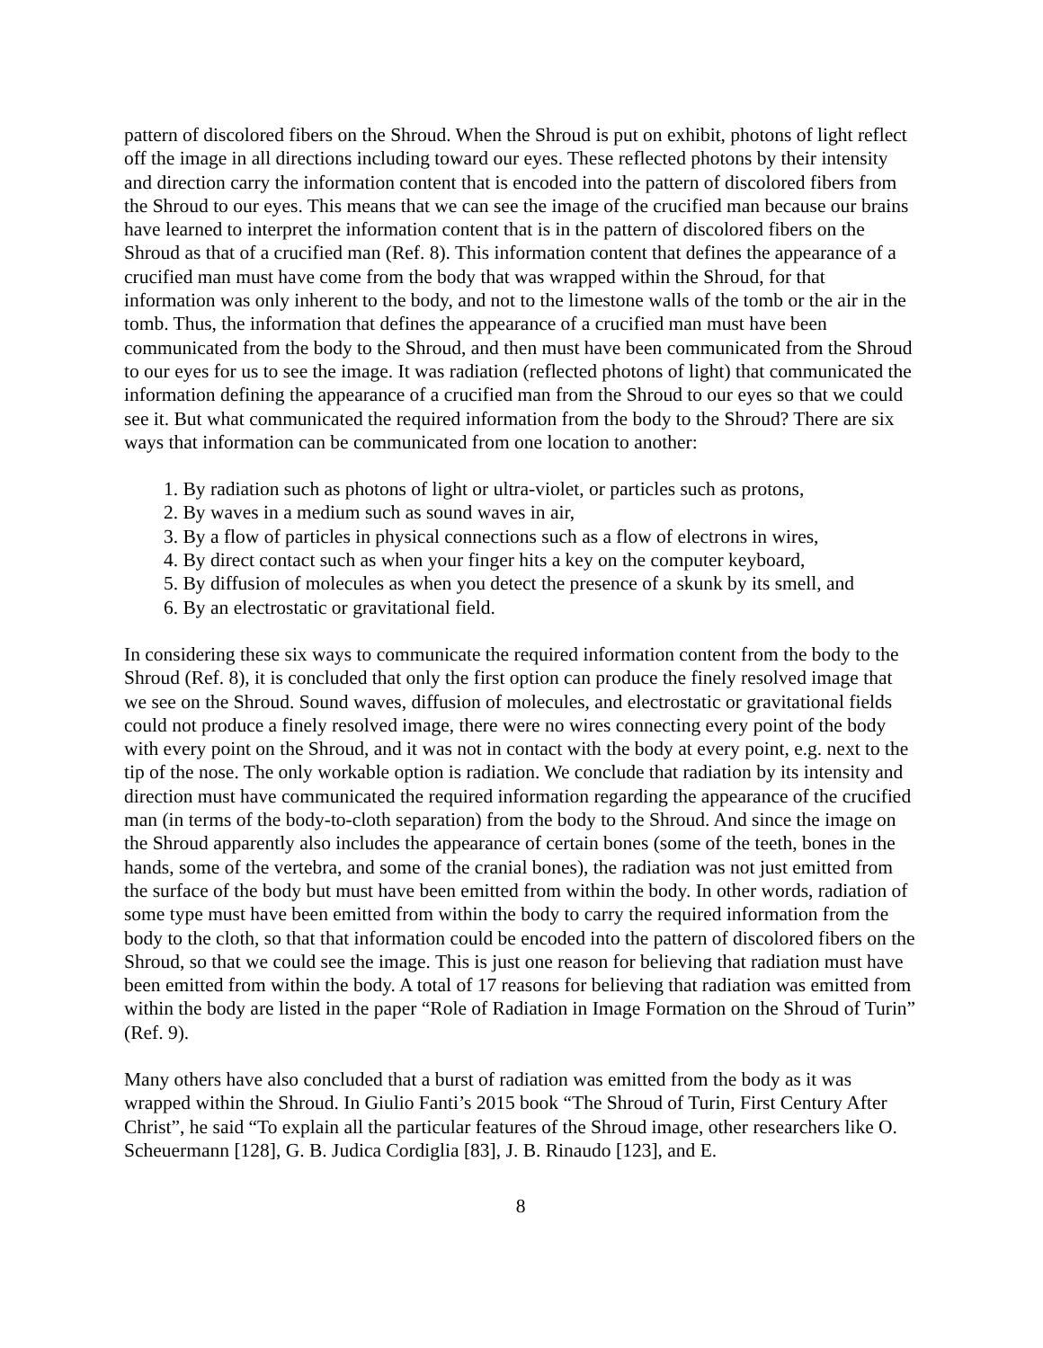pattern of discolored fibers on the Shroud. When the Shroud is put on exhibit, photons of light reflect off the image in all directions including toward our eyes. These reflected photons by their intensity and direction carry the information content that is encoded into the pattern of discolored fibers from the Shroud to our eyes. This means that we can see the image of the crucified man because our brains have learned to interpret the information content that is in the pattern of discolored fibers on the Shroud as that of a crucified man (Ref. 8). This information content that defines the appearance of a crucified man must have come from the body that was wrapped within the Shroud, for that information was only inherent to the body, and not to the limestone walls of the tomb or the air in the tomb. Thus, the information that defines the appearance of a crucified man must have been communicated from the body to the Shroud, and then must have been communicated from the Shroud to our eyes for us to see the image. It was radiation (reflected photons of light) that communicated the information defining the appearance of a crucified man from the Shroud to our eyes so that we could see it. But what communicated the required information from the body to the Shroud? There are six ways that information can be communicated from one location to another:
1. By radiation such as photons of light or ultra-violet, or particles such as protons,
2. By waves in a medium such as sound waves in air,
3. By a flow of particles in physical connections such as a flow of electrons in wires,
4. By direct contact such as when your finger hits a key on the computer keyboard,
5. By diffusion of molecules as when you detect the presence of a skunk by its smell, and
6. By an electrostatic or gravitational field.
In considering these six ways to communicate the required information content from the body to the Shroud (Ref. 8), it is concluded that only the first option can produce the finely resolved image that we see on the Shroud. Sound waves, diffusion of molecules, and electrostatic or gravitational fields could not produce a finely resolved image, there were no wires connecting every point of the body with every point on the Shroud, and it was not in contact with the body at every point, e.g. next to the tip of the nose. The only workable option is radiation. We conclude that radiation by its intensity and direction must have communicated the required information regarding the appearance of the crucified man (in terms of the body-to-cloth separation) from the body to the Shroud. And since the image on the Shroud apparently also includes the appearance of certain bones (some of the teeth, bones in the hands, some of the vertebra, and some of the cranial bones), the radiation was not just emitted from the surface of the body but must have been emitted from within the body. In other words, radiation of some type must have been emitted from within the body to carry the required information from the body to the cloth, so that that information could be encoded into the pattern of discolored fibers on the Shroud, so that we could see the image. This is just one reason for believing that radiation must have been emitted from within the body. A total of 17 reasons for believing that radiation was emitted from within the body are listed in the paper “Role of Radiation in Image Formation on the Shroud of Turin” (Ref. 9).
Many others have also concluded that a burst of radiation was emitted from the body as it was wrapped within the Shroud. In Giulio Fanti’s 2015 book “The Shroud of Turin, First Century After Christ”, he said “To explain all the particular features of the Shroud image, other researchers like O. Scheuermann [128], G. B. Judica Cordiglia [83], J. B. Rinaudo [123], and E.
8